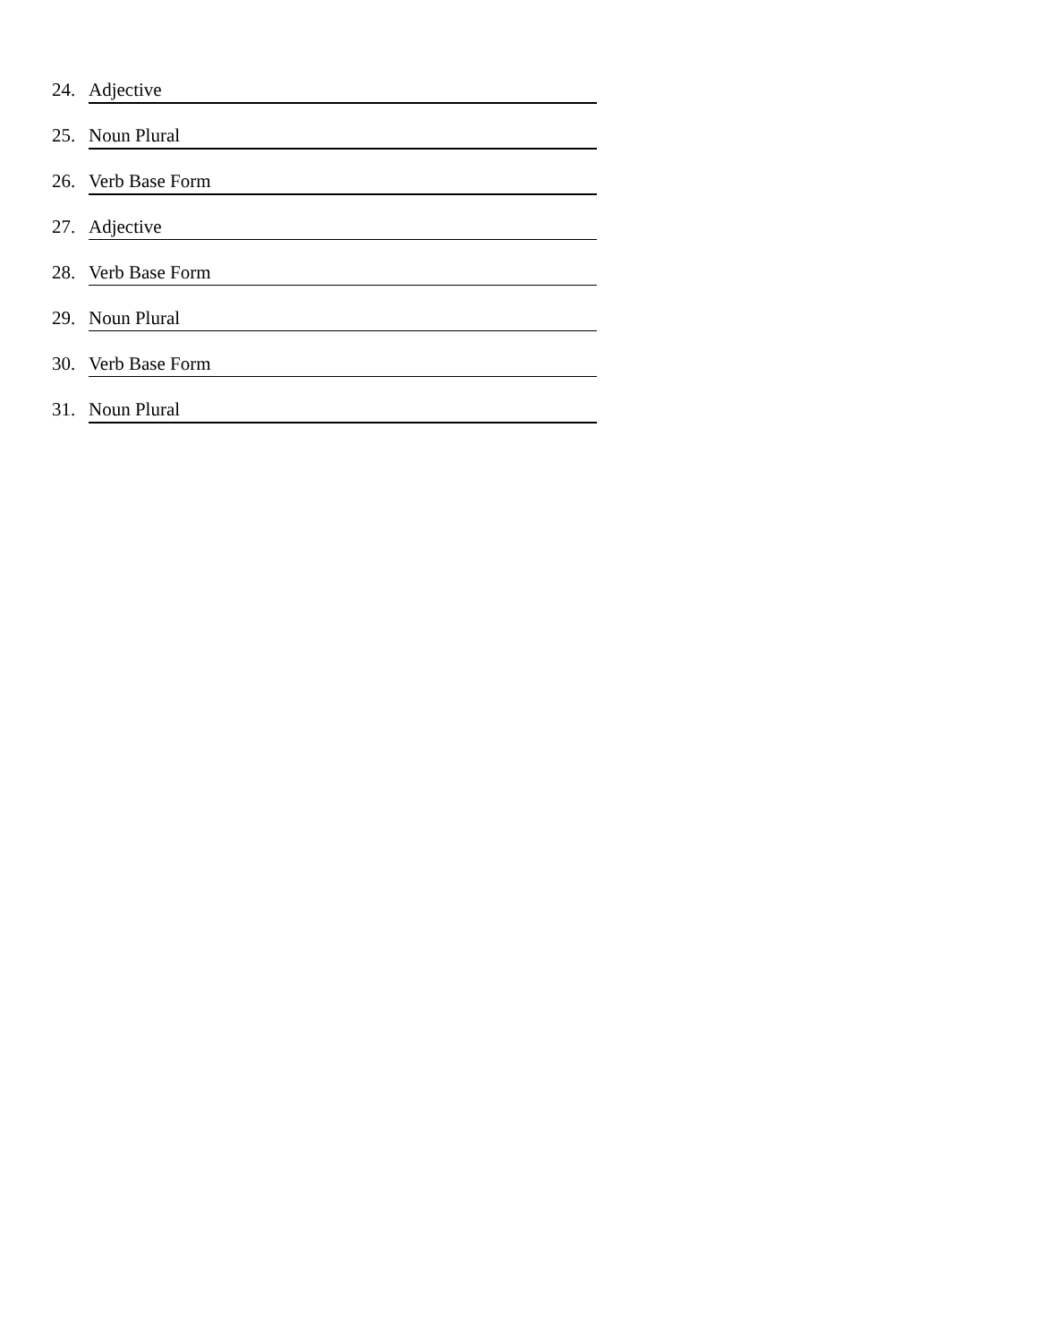24. Adjective
25. Noun Plural
26. Verb Base Form
27. Adjective
28. Verb Base Form
29. Noun Plural
30. Verb Base Form
31. Noun Plural